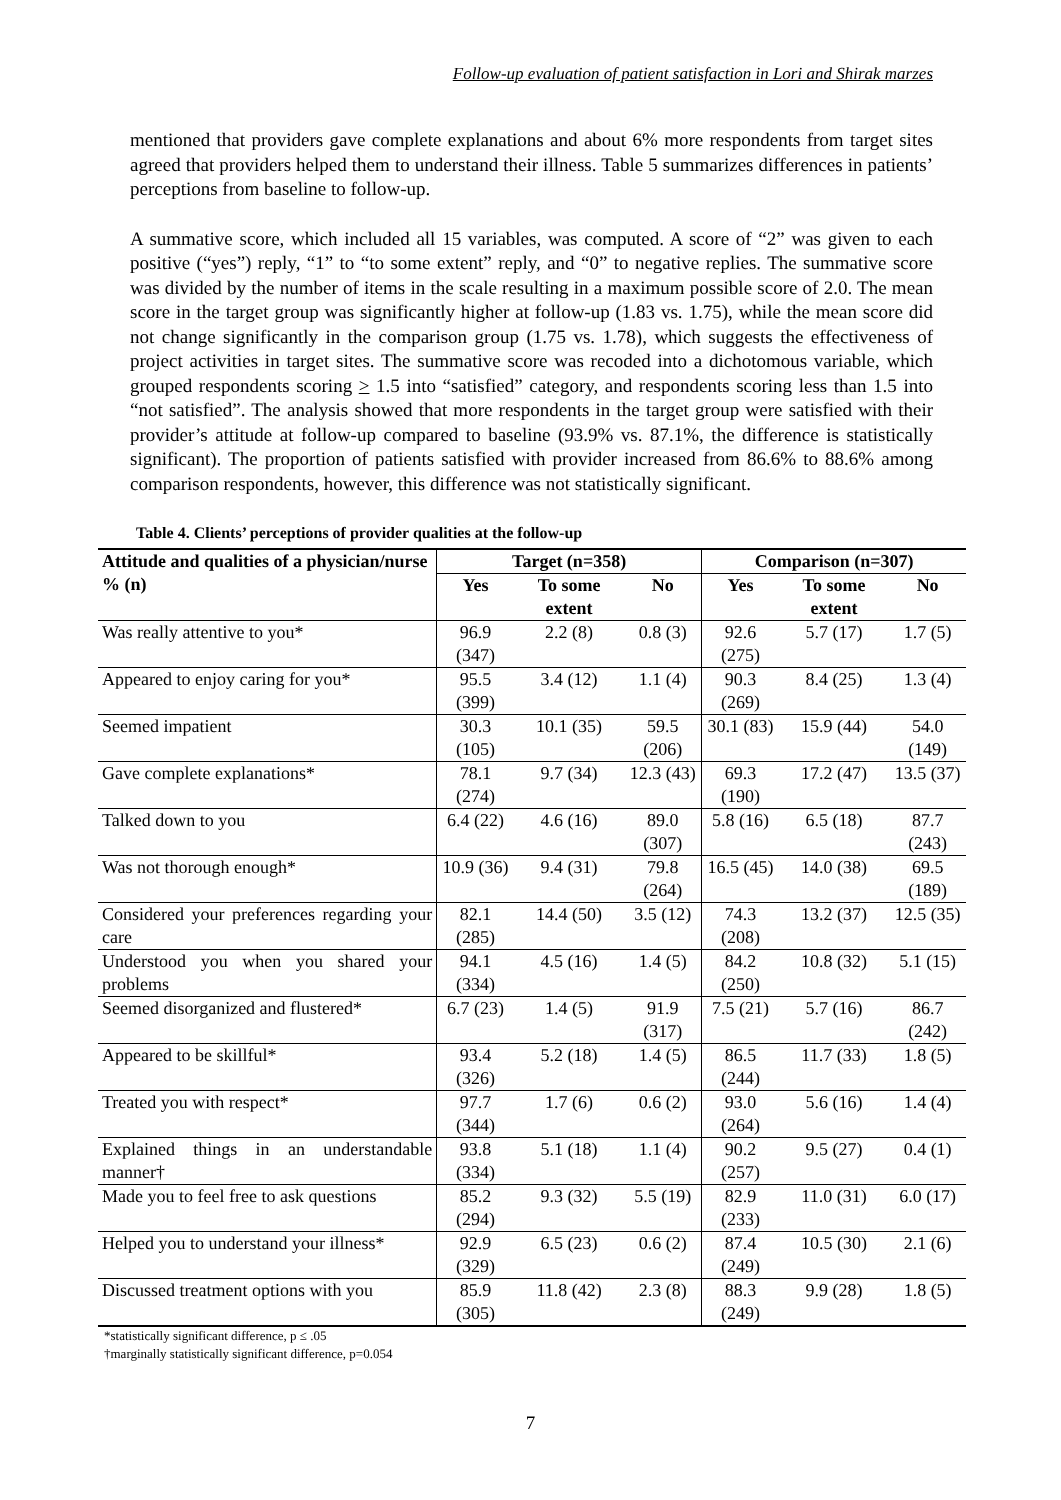Follow-up evaluation of patient satisfaction in Lori and Shirak marzes
mentioned that providers gave complete explanations and about 6% more respondents from target sites agreed that providers helped them to understand their illness. Table 5 summarizes differences in patients’ perceptions from baseline to follow-up.
A summative score, which included all 15 variables, was computed. A score of “2” was given to each positive (“yes”) reply, “1” to “to some extent” reply, and “0” to negative replies. The summative score was divided by the number of items in the scale resulting in a maximum possible score of 2.0. The mean score in the target group was significantly higher at follow-up (1.83 vs. 1.75), while the mean score did not change significantly in the comparison group (1.75 vs. 1.78), which suggests the effectiveness of project activities in target sites. The summative score was recoded into a dichotomous variable, which grouped respondents scoring > 1.5 into “satisfied” category, and respondents scoring less than 1.5 into “not satisfied”. The analysis showed that more respondents in the target group were satisfied with their provider’s attitude at follow-up compared to baseline (93.9% vs. 87.1%, the difference is statistically significant). The proportion of patients satisfied with provider increased from 86.6% to 88.6% among comparison respondents, however, this difference was not statistically significant.
Table 4. Clients’ perceptions of provider qualities at the follow-up
| Attitude and qualities of a physician/nurse % (n) | Target (n=358) | | | Comparison (n=307) | | |
| --- | --- | --- | --- | --- | --- | --- |
| | Yes | To some extent | No | Yes | To some extent | No |
| Was really attentive to you* | 96.9 (347) | 2.2 (8) | 0.8 (3) | 92.6 (275) | 5.7 (17) | 1.7 (5) |
| Appeared to enjoy caring for you* | 95.5 (399) | 3.4 (12) | 1.1 (4) | 90.3 (269) | 8.4 (25) | 1.3 (4) |
| Seemed impatient | 30.3 (105) | 10.1 (35) | 59.5 (206) | 30.1 (83) | 15.9 (44) | 54.0 (149) |
| Gave complete explanations* | 78.1 (274) | 9.7 (34) | 12.3 (43) | 69.3 (190) | 17.2 (47) | 13.5 (37) |
| Talked down to you | 6.4 (22) | 4.6 (16) | 89.0 (307) | 5.8 (16) | 6.5 (18) | 87.7 (243) |
| Was not thorough enough* | 10.9 (36) | 9.4 (31) | 79.8 (264) | 16.5 (45) | 14.0 (38) | 69.5 (189) |
| Considered your preferences regarding your care | 82.1 (285) | 14.4 (50) | 3.5 (12) | 74.3 (208) | 13.2 (37) | 12.5 (35) |
| Understood you when you shared your problems | 94.1 (334) | 4.5 (16) | 1.4 (5) | 84.2 (250) | 10.8 (32) | 5.1 (15) |
| Seemed disorganized and flustered* | 6.7 (23) | 1.4 (5) | 91.9 (317) | 7.5 (21) | 5.7 (16) | 86.7 (242) |
| Appeared to be skillful* | 93.4 (326) | 5.2 (18) | 1.4 (5) | 86.5 (244) | 11.7 (33) | 1.8 (5) |
| Treated you with respect* | 97.7 (344) | 1.7 (6) | 0.6 (2) | 93.0 (264) | 5.6 (16) | 1.4 (4) |
| Explained things in an understandable manner† | 93.8 (334) | 5.1 (18) | 1.1 (4) | 90.2 (257) | 9.5 (27) | 0.4 (1) |
| Made you to feel free to ask questions | 85.2 (294) | 9.3 (32) | 5.5 (19) | 82.9 (233) | 11.0 (31) | 6.0 (17) |
| Helped you to understand your illness* | 92.9 (329) | 6.5 (23) | 0.6 (2) | 87.4 (249) | 10.5 (30) | 2.1 (6) |
| Discussed treatment options with you | 85.9 (305) | 11.8 (42) | 2.3 (8) | 88.3 (249) | 9.9 (28) | 1.8 (5) |
*statistically significant difference, p ≤ .05
†marginally statistically significant difference, p=0.054
7